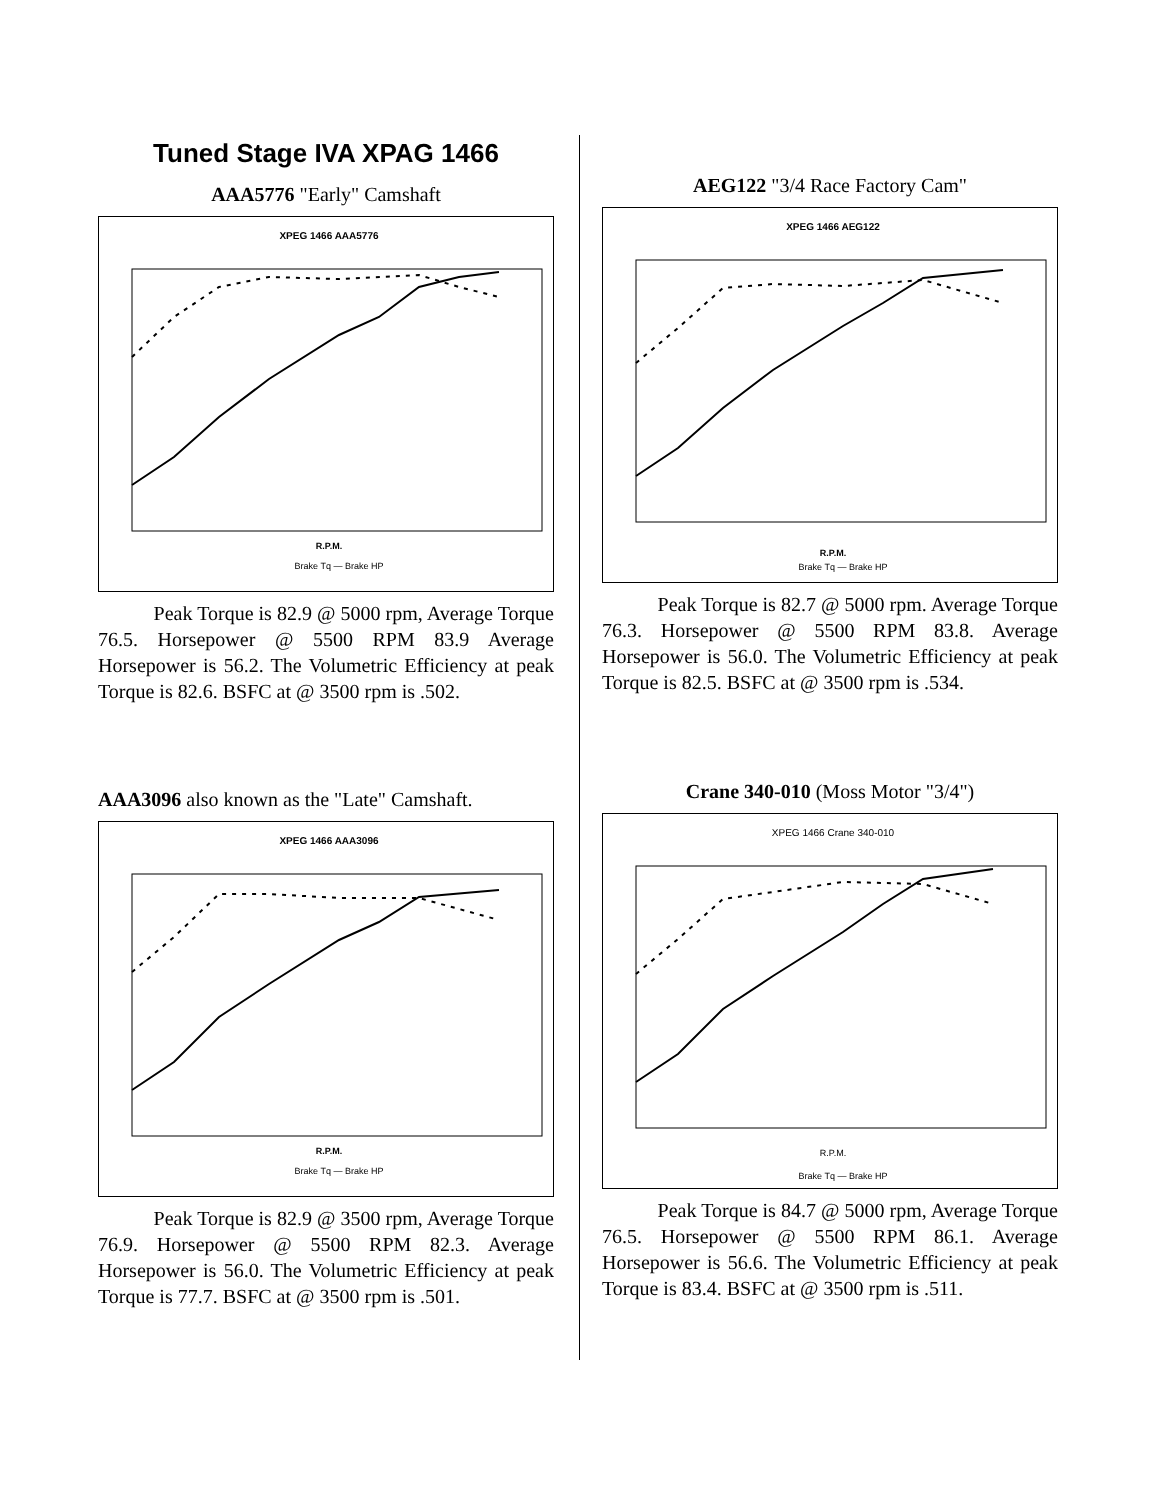Tuned Stage IVA XPAG 1466
AAA5776 "Early" Camshaft
XPEG 1466 AAA5776
R.P.M.
Brake Tq — Brake HP
Peak Torque is 82.9 @ 5000 rpm, Average Torque 76.5. Horsepower @ 5500 RPM 83.9 Average Horsepower is 56.2. The Volumetric Efficiency at peak Torque is 82.6. BSFC at @ 3500 rpm is .502.
AAA3096 also known as the "Late" Camshaft.
XPEG 1466 AAA3096
R.P.M.
Brake Tq — Brake HP
Peak Torque is 82.9 @ 3500 rpm, Average Torque 76.9. Horsepower @ 5500 RPM 82.3. Average Horsepower is 56.0. The Volumetric Efficiency at peak Torque is 77.7. BSFC at @ 3500 rpm is .501.
AEG122 "3/4 Race Factory Cam"
XPEG 1466 AEG122
R.P.M.
Brake Tq — Brake HP
Peak Torque is 82.7 @ 5000 rpm. Average Torque 76.3. Horsepower @ 5500 RPM 83.8. Average Horsepower is 56.0. The Volumetric Efficiency at peak Torque is 82.5. BSFC at @ 3500 rpm is .534.
Crane 340-010 (Moss Motor "3/4")
XPEG 1466 Crane 340-010
R.P.M.
Brake Tq — Brake HP
Peak Torque is 84.7 @ 5000 rpm, Average Torque 76.5. Horsepower @ 5500 RPM 86.1. Average Horsepower is 56.6. The Volumetric Efficiency at peak Torque is 83.4. BSFC at @ 3500 rpm is .511.